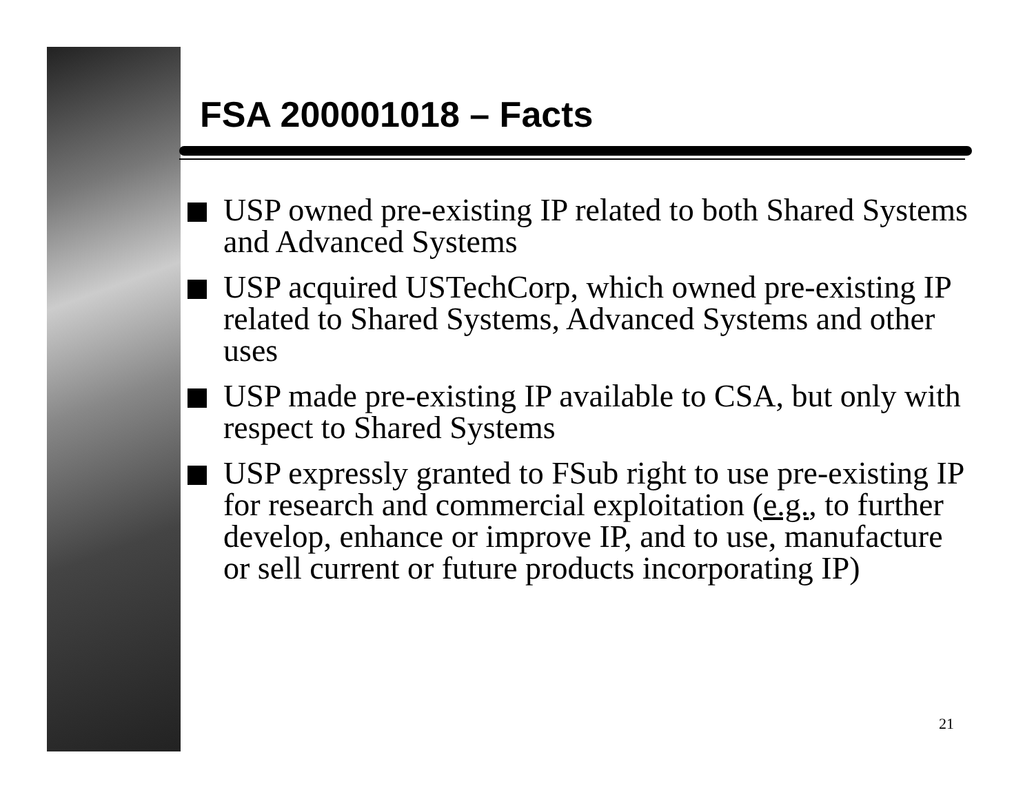FSA 200001018 – Facts
USP owned pre-existing IP related to both Shared Systems and Advanced Systems
USP acquired USTechCorp, which owned pre-existing IP related to Shared Systems, Advanced Systems and other uses
USP made pre-existing IP available to CSA, but only with respect to Shared Systems
USP expressly granted to FSub right to use pre-existing IP for research and commercial exploitation (e.g., to further develop, enhance or improve IP, and to use, manufacture or sell current or future products incorporating IP)
21